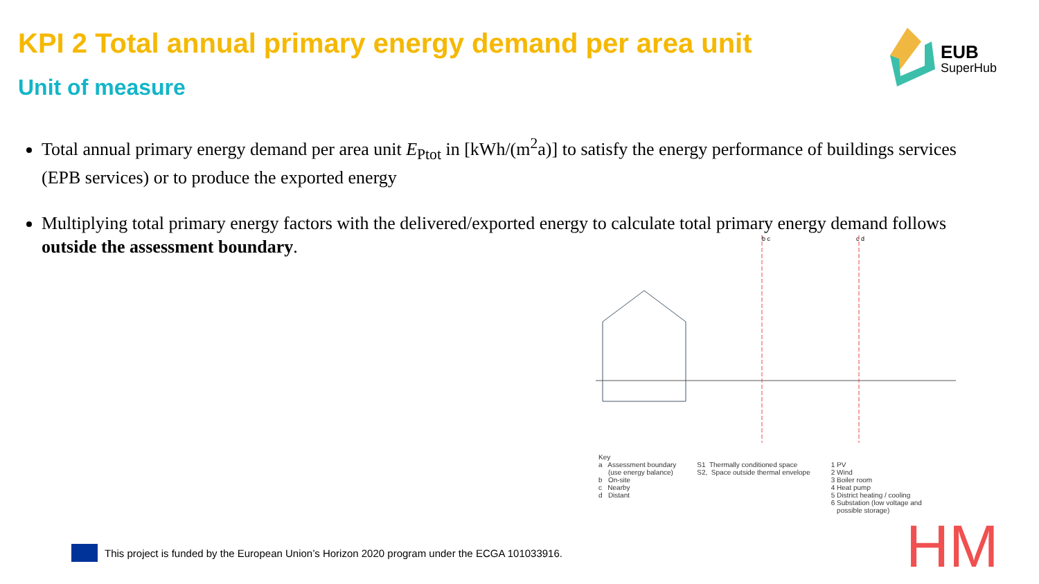KPI 2 Total annual primary energy demand per area unit
Unit of measure
EUB
SuperHub
Total annual primary energy demand per area unit E<sub>Ptot</sub> in [kWh/(m<sup>2</sup>a)] to satisfy the energy performance of buildings services (EPB services) or to produce the exported energy
Multiplying total primary energy factors with the delivered/exported energy to calculate total primary energy demand follows outside the assessment boundary.
b c
c d
Key
a Assessment boundary
(use energy balance)
b On-site
c Nearby
d Distant
S1 Thermally conditioned space
S2, Space outside thermal envelope
1 PV
2 Wind
3 Boiler room
4 Heat pump
5 District heating / cooling
6 Substation (low voltage and
possible storage)
This project is funded by the European Union’s Horizon 2020 program under the ECGA 101033916.
HM